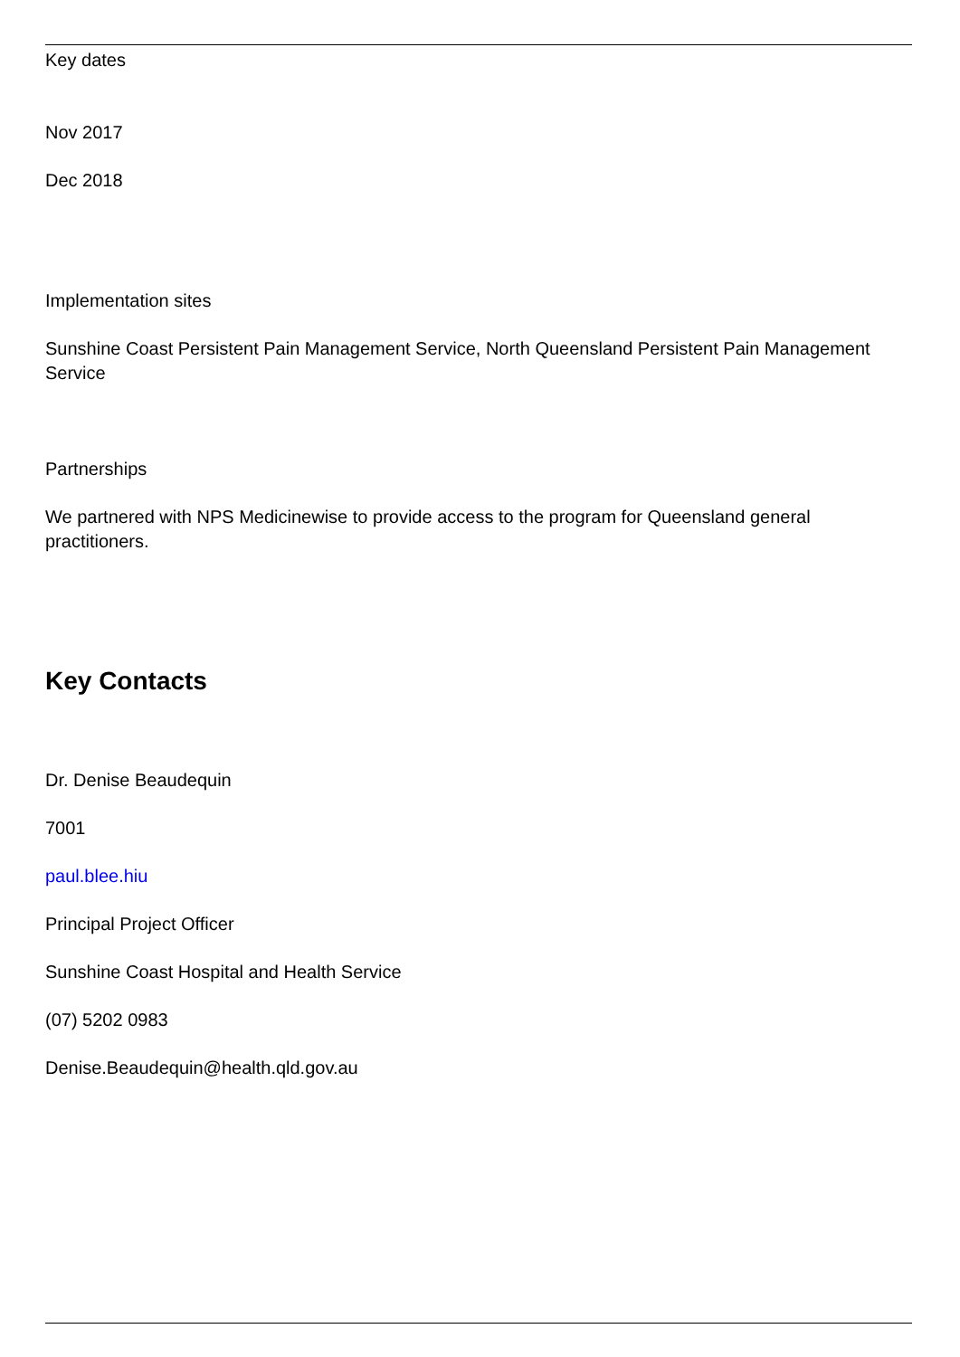Key dates
Nov 2017
Dec 2018
Implementation sites
Sunshine Coast Persistent Pain Management Service, North Queensland Persistent Pain Management Service
Partnerships
We partnered with NPS Medicinewise to provide access to the program for Queensland general practitioners.
Key Contacts
Dr. Denise Beaudequin
7001
paul.blee.hiu
Principal Project Officer
Sunshine Coast Hospital and Health Service
(07) 5202 0983
Denise.Beaudequin@health.qld.gov.au